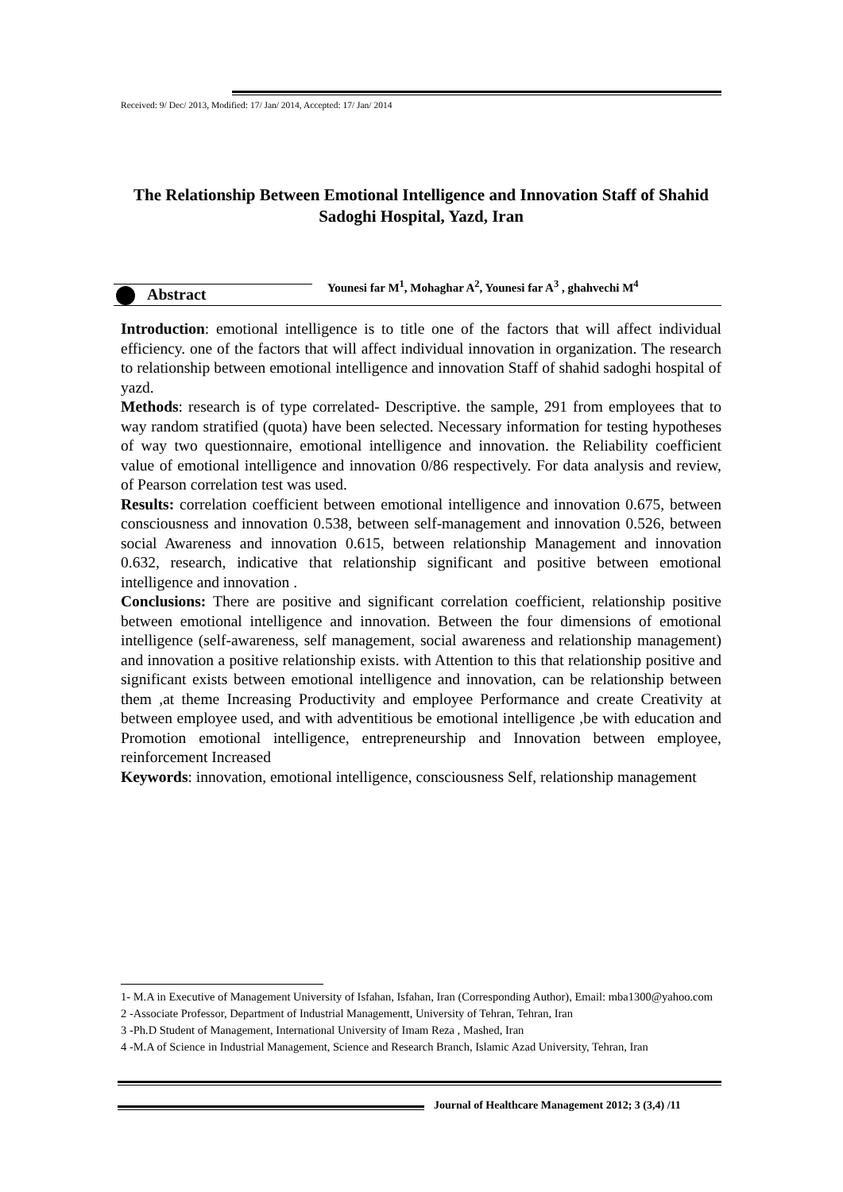Received: 9/ Dec/ 2013, Modified: 17/ Jan/ 2014, Accepted: 17/ Jan/ 2014
The Relationship Between Emotional Intelligence and Innovation Staff of Shahid Sadoghi Hospital, Yazd, Iran
Abstract
Younesi far M<sup>1</sup>, Mohaghar A<sup>2</sup>, Younesi far A<sup>3</sup> , ghahvechi M<sup>4</sup>
Introduction: emotional intelligence is to title one of the factors that will affect individual efficiency. one of the factors that will affect individual innovation in organization. The research to relationship between emotional intelligence and innovation Staff of shahid sadoghi hospital of yazd.
Methods: research is of type correlated- Descriptive. the sample, 291 from employees that to way random stratified (quota) have been selected. Necessary information for testing hypotheses of way two questionnaire, emotional intelligence and innovation. the Reliability coefficient value of emotional intelligence and innovation 0/86 respectively. For data analysis and review, of Pearson correlation test was used.
Results: correlation coefficient between emotional intelligence and innovation 0.675, between consciousness and innovation 0.538, between self-management and innovation 0.526, between social Awareness and innovation 0.615, between relationship Management and innovation 0.632, research, indicative that relationship significant and positive between emotional intelligence and innovation .
Conclusions: There are positive and significant correlation coefficient, relationship positive between emotional intelligence and innovation. Between the four dimensions of emotional intelligence (self-awareness, self management, social awareness and relationship management) and innovation a positive relationship exists. with Attention to this that relationship positive and significant exists between emotional intelligence and innovation, can be relationship between them ,at theme Increasing Productivity and employee Performance and create Creativity at between employee used, and with adventitious be emotional intelligence ,be with education and Promotion emotional intelligence, entrepreneurship and Innovation between employee, reinforcement Increased
Keywords: innovation, emotional intelligence, consciousness Self, relationship management
1- M.A in Executive of Management University of Isfahan, Isfahan, Iran (Corresponding Author), Email: mba1300@yahoo.com
2 -Associate Professor, Department of Industrial Managementt, University of Tehran, Tehran, Iran
3 -Ph.D Student of Management, International University of Imam Reza , Mashed, Iran
4 -M.A of Science in Industrial Management, Science and Research Branch, Islamic Azad University, Tehran, Iran
Journal of Healthcare Management 2012; 3 (3,4) /11